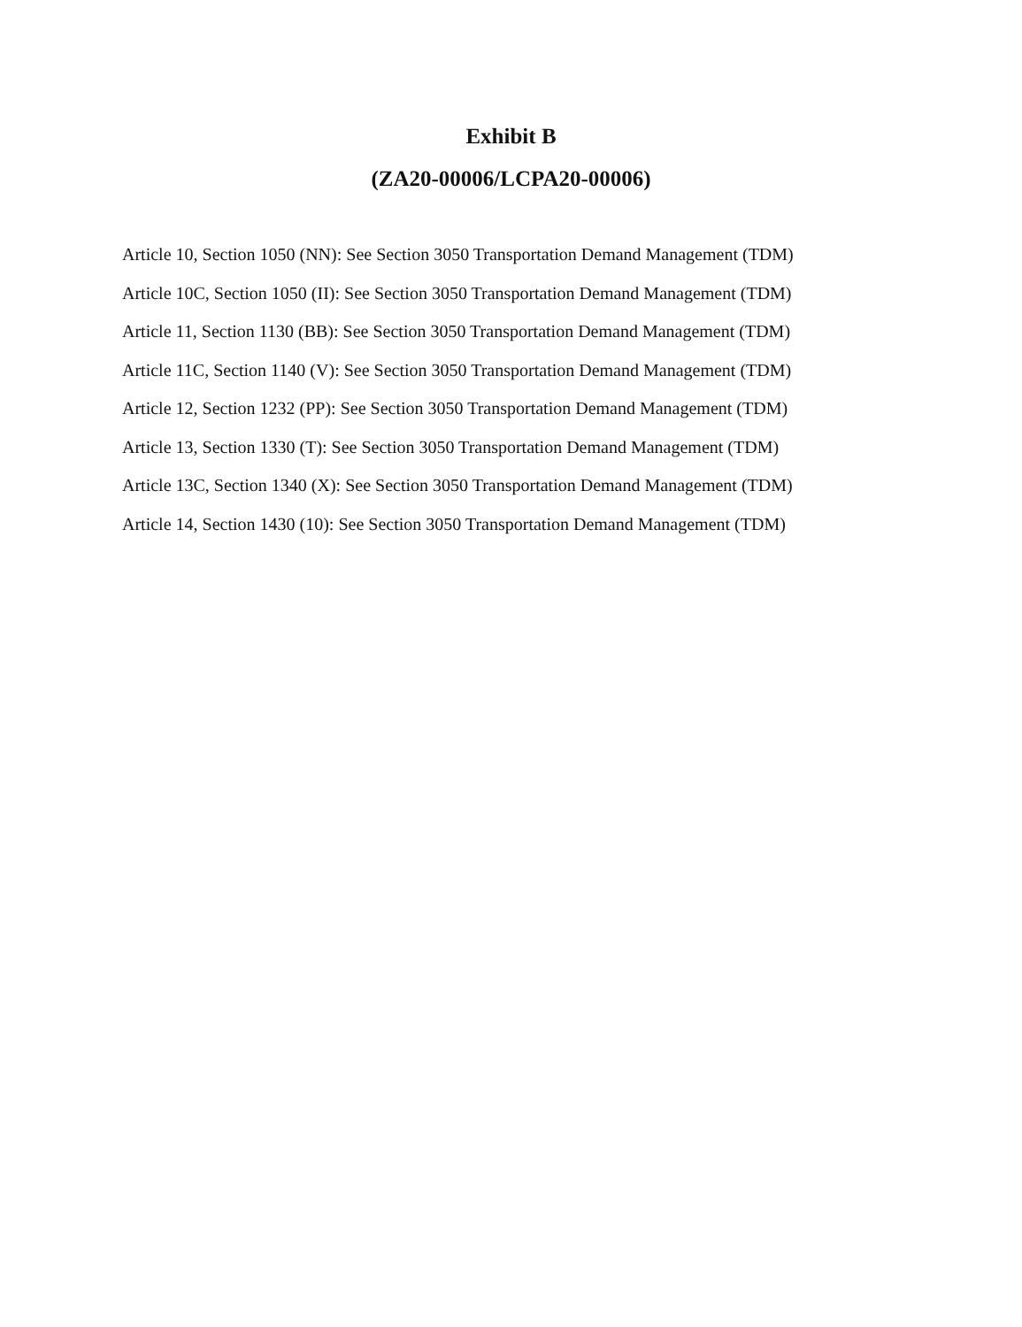Exhibit B
(ZA20-00006/LCPA20-00006)
Article 10, Section 1050 (NN): See Section 3050 Transportation Demand Management (TDM)
Article 10C, Section 1050 (II): See Section 3050 Transportation Demand Management (TDM)
Article 11, Section 1130 (BB): See Section 3050 Transportation Demand Management (TDM)
Article 11C, Section 1140 (V): See Section 3050 Transportation Demand Management (TDM)
Article 12, Section 1232 (PP): See Section 3050 Transportation Demand Management (TDM)
Article 13, Section 1330 (T): See Section 3050 Transportation Demand Management (TDM)
Article 13C, Section 1340 (X): See Section 3050 Transportation Demand Management (TDM)
Article 14, Section 1430 (10): See Section 3050 Transportation Demand Management (TDM)